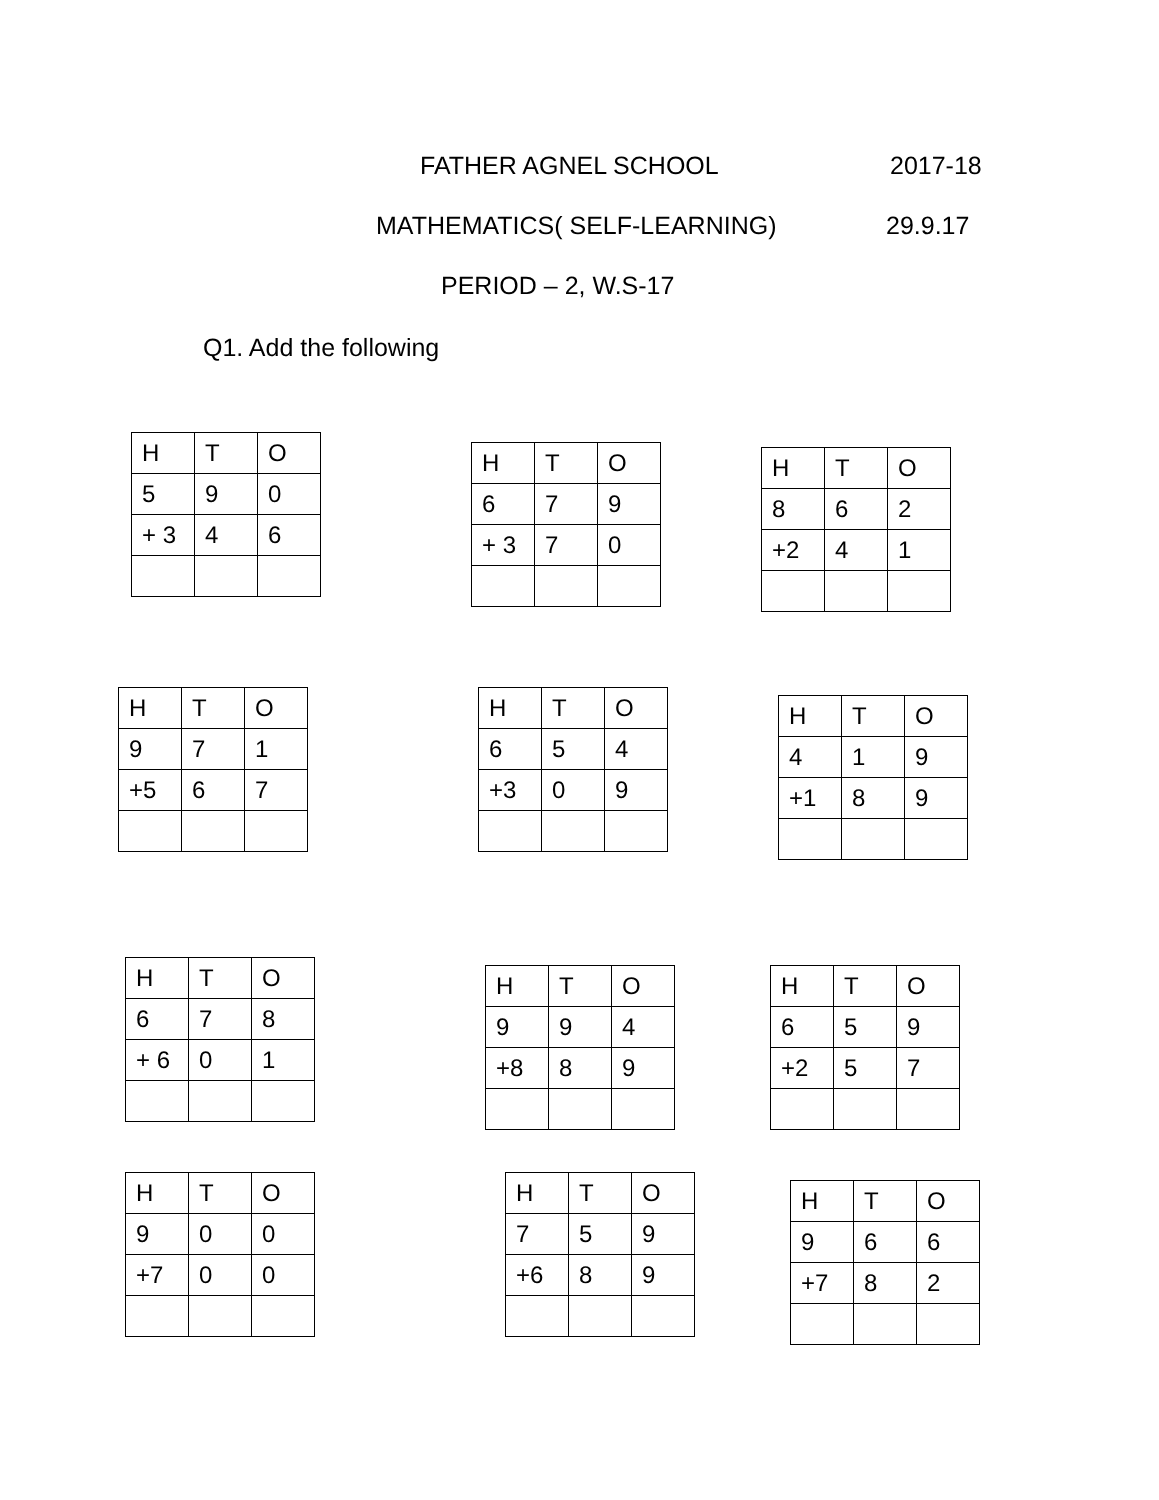FATHER AGNEL SCHOOL 2017-18
MATHEMATICS( SELF-LEARNING) 29.9.17
PERIOD – 2, W.S-17
Q1. Add the following
| H | T | O |
| 5 | 9 | 0 |
| + 3 | 4 | 6 |
| H | T | O |
| 6 | 7 | 9 |
| + 3 | 7 | 0 |
| H | T | O |
| 8 | 6 | 2 |
| +2 | 4 | 1 |
| H | T | O |
| 9 | 7 | 1 |
| +5 | 6 | 7 |
| H | T | O |
| 6 | 5 | 4 |
| +3 | 0 | 9 |
| H | T | O |
| 4 | 1 | 9 |
| +1 | 8 | 9 |
| H | T | O |
| 6 | 7 | 8 |
| + 6 | 0 | 1 |
| H | T | O |
| 9 | 9 | 4 |
| +8 | 8 | 9 |
| H | T | O |
| 6 | 5 | 9 |
| +2 | 5 | 7 |
| H | T | O |
| 9 | 0 | 0 |
| +7 | 0 | 0 |
| H | T | O |
| 7 | 5 | 9 |
| +6 | 8 | 9 |
| H | T | O |
| 9 | 6 | 6 |
| +7 | 8 | 2 |